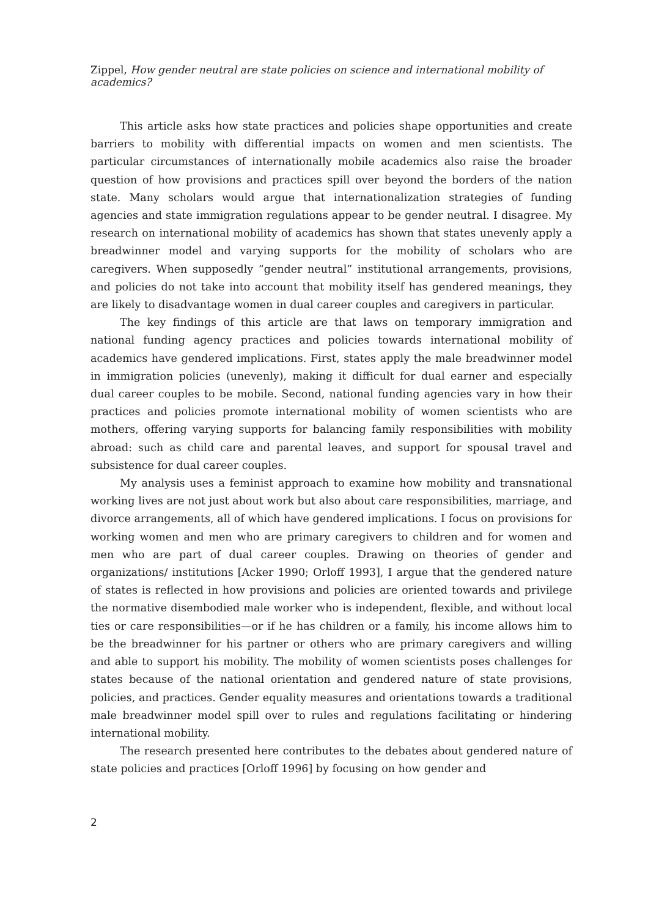Zippel, How gender neutral are state policies on science and international mobility of academics?
This article asks how state practices and policies shape opportunities and create barriers to mobility with differential impacts on women and men scientists. The particular circumstances of internationally mobile academics also raise the broader question of how provisions and practices spill over beyond the borders of the nation state. Many scholars would argue that internationalization strategies of funding agencies and state immigration regulations appear to be gender neutral. I disagree. My research on international mobility of academics has shown that states unevenly apply a breadwinner model and varying supports for the mobility of scholars who are caregivers. When supposedly “gender neutral” institutional arrangements, provisions, and policies do not take into account that mobility itself has gendered meanings, they are likely to disadvantage women in dual career couples and caregivers in particular.
The key findings of this article are that laws on temporary immigration and national funding agency practices and policies towards international mobility of academics have gendered implications. First, states apply the male breadwinner model in immigration policies (unevenly), making it difficult for dual earner and especially dual career couples to be mobile. Second, national funding agencies vary in how their practices and policies promote international mobility of women scientists who are mothers, offering varying supports for balancing family responsibilities with mobility abroad: such as child care and parental leaves, and support for spousal travel and subsistence for dual career couples.
My analysis uses a feminist approach to examine how mobility and transnational working lives are not just about work but also about care responsibilities, marriage, and divorce arrangements, all of which have gendered implications. I focus on provisions for working women and men who are primary caregivers to children and for women and men who are part of dual career couples. Drawing on theories of gender and organizations/ institutions [Acker 1990; Orloff 1993], I argue that the gendered nature of states is reflected in how provisions and policies are oriented towards and privilege the normative disembodied male worker who is independent, flexible, and without local ties or care responsibilities—or if he has children or a family, his income allows him to be the breadwinner for his partner or others who are primary caregivers and willing and able to support his mobility. The mobility of women scientists poses challenges for states because of the national orientation and gendered nature of state provisions, policies, and practices. Gender equality measures and orientations towards a traditional male breadwinner model spill over to rules and regulations facilitating or hindering international mobility.
The research presented here contributes to the debates about gendered nature of state policies and practices [Orloff 1996] by focusing on how gender and
2